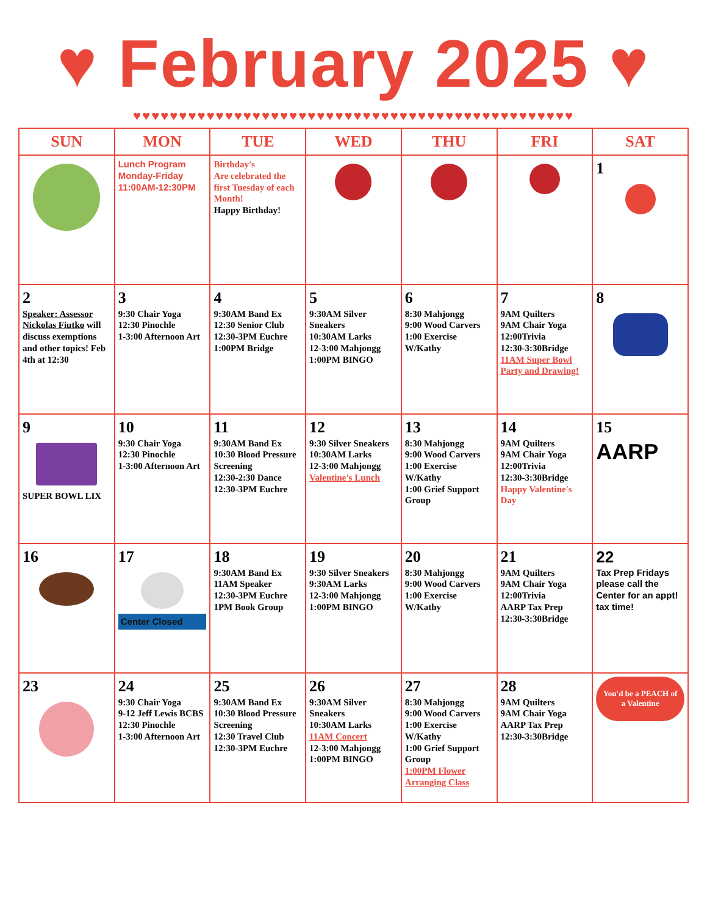♥ February 2025 ♥
♥♥♥♥♥♥♥♥♥♥♥♥♥♥♥♥♥♥♥♥♥♥♥♥♥♥♥♥♥♥♥♥♥♥♥♥♥♥♥♥♥♥♥♥♥♥♥♥
| SUN | MON | TUE | WED | THU | FRI | SAT |
| --- | --- | --- | --- | --- | --- | --- |
| | Lunch Program Monday-Friday 11:00AM-12:30PM | Birthday's Are celebrated the first Tuesday of each Month! Happy Birthday! | | | | 1 |
| 2 Speaker: Assessor Nickolas Fiutko will discuss exemptions and other topics! Feb 4th at 12:30 | 3 9:30 Chair Yoga 12:30 Pinochle 1-3:00 Afternoon Art | 4 9:30AM Band Ex 12:30 Senior Club 12:30-3PM Euchre 1:00PM Bridge | 5 9:30AM Silver Sneakers 10:30AM Larks 12-3:00 Mahjongg 1:00PM BINGO | 6 8:30 Mahjongg 9:00 Wood Carvers 1:00 Exercise W/Kathy | 7 9AM Quilters 9AM Chair Yoga 12:00Trivia 12:30-3:30Bridge 11AM Super Bowl Party and Drawing! | 8 |
| 9 SUPER BOWL LIX | 10 9:30 Chair Yoga 12:30 Pinochle 1-3:00 Afternoon Art | 11 9:30AM Band Ex 10:30 Blood Pressure Screening 12:30-2:30 Dance 12:30-3PM Euchre | 12 9:30 Silver Sneakers 10:30AM Larks 12-3:00 Mahjongg Valentine's Lunch | 13 8:30 Mahjongg 9:00 Wood Carvers 1:00 Exercise W/Kathy 1:00 Grief Support Group | 14 9AM Quilters 9AM Chair Yoga 12:00Trivia 12:30-3:30Bridge Happy Valentine's Day | 15 AARP |
| 16 | 17 Center Closed | 18 9:30AM Band Ex 11AM Speaker 12:30-3PM Euchre 1PM Book Group | 19 9:30 Silver Sneakers 9:30AM Larks 12-3:00 Mahjongg 1:00PM BINGO | 20 8:30 Mahjongg 9:00 Wood Carvers 1:00 Exercise W/Kathy | 21 9AM Quilters 9AM Chair Yoga 12:00Trivia AARP Tax Prep 12:30-3:30Bridge | 22 Tax Prep Fridays please call the Center for an appt! tax time! |
| 23 | 24 9:30 Chair Yoga 9-12 Jeff Lewis BCBS 12:30 Pinochle 1-3:00 Afternoon Art | 25 9:30AM Band Ex 10:30 Blood Pressure Screening 12:30 Travel Club 12:30-3PM Euchre | 26 9:30AM Silver Sneakers 10:30AM Larks 11AM Concert 12-3:00 Mahjongg 1:00PM BINGO | 27 8:30 Mahjongg 9:00 Wood Carvers 1:00 Exercise W/Kathy 1:00 Grief Support Group 1:00PM Flower Arranging Class | 28 9AM Quilters 9AM Chair Yoga AARP Tax Prep 12:30-3:30Bridge | You'd be a PEACH of a Valentine |